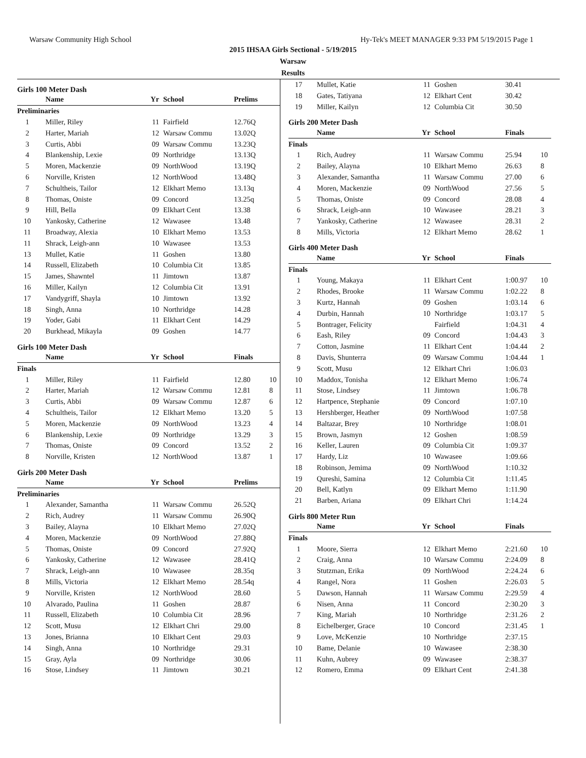Warsaw Community High School Hy-Tek's MEET MANAGER 9:33 PM 5/19/2015 Page 1
2015 IHSAA Girls Sectional - 5/19/2015
Warsaw
Results
Girls 100 Meter Dash
| | Name | Yr | School | Prelims | |
| --- | --- | --- | --- | --- | --- |
| Preliminaries | | | | | |
| 1 | Miller, Riley | 11 | Fairfield | 12.76Q | |
| 2 | Harter, Mariah | 12 | Warsaw Commu | 13.02Q | |
| 3 | Curtis, Abbi | 09 | Warsaw Commu | 13.23Q | |
| 4 | Blankenship, Lexie | 09 | Northridge | 13.13Q | |
| 5 | Moren, Mackenzie | 09 | NorthWood | 13.19Q | |
| 6 | Norville, Kristen | 12 | NorthWood | 13.48Q | |
| 7 | Schultheis, Tailor | 12 | Elkhart Memo | 13.13q | |
| 8 | Thomas, Oniste | 09 | Concord | 13.25q | |
| 9 | Hill, Bella | 09 | Elkhart Cent | 13.38 | |
| 10 | Yankosky, Catherine | 12 | Wawasee | 13.48 | |
| 11 | Broadway, Alexia | 10 | Elkhart Memo | 13.53 | |
| 11 | Shrack, Leigh-ann | 10 | Wawasee | 13.53 | |
| 13 | Mullet, Katie | 11 | Goshen | 13.80 | |
| 14 | Russell, Elizabeth | 10 | Columbia Cit | 13.85 | |
| 15 | James, Shawntel | 11 | Jimtown | 13.87 | |
| 16 | Miller, Kailyn | 12 | Columbia Cit | 13.91 | |
| 17 | Vandygriff, Shayla | 10 | Jimtown | 13.92 | |
| 18 | Singh, Anna | 10 | Northridge | 14.28 | |
| 19 | Yoder, Gabi | 11 | Elkhart Cent | 14.29 | |
| 20 | Burkhead, Mikayla | 09 | Goshen | 14.77 | |
Girls 100 Meter Dash
| | Name | Yr | School | Finals | |
| --- | --- | --- | --- | --- | --- |
| Finals | | | | | |
| 1 | Miller, Riley | 11 | Fairfield | 12.80 | 10 |
| 2 | Harter, Mariah | 12 | Warsaw Commu | 12.81 | 8 |
| 3 | Curtis, Abbi | 09 | Warsaw Commu | 12.87 | 6 |
| 4 | Schultheis, Tailor | 12 | Elkhart Memo | 13.20 | 5 |
| 5 | Moren, Mackenzie | 09 | NorthWood | 13.23 | 4 |
| 6 | Blankenship, Lexie | 09 | Northridge | 13.29 | 3 |
| 7 | Thomas, Oniste | 09 | Concord | 13.52 | 2 |
| 8 | Norville, Kristen | 12 | NorthWood | 13.87 | 1 |
Girls 200 Meter Dash
| | Name | Yr | School | Prelims | |
| --- | --- | --- | --- | --- | --- |
| Preliminaries | | | | | |
| 1 | Alexander, Samantha | 11 | Warsaw Commu | 26.52Q | |
| 2 | Rich, Audrey | 11 | Warsaw Commu | 26.90Q | |
| 3 | Bailey, Alayna | 10 | Elkhart Memo | 27.02Q | |
| 4 | Moren, Mackenzie | 09 | NorthWood | 27.88Q | |
| 5 | Thomas, Oniste | 09 | Concord | 27.92Q | |
| 6 | Yankosky, Catherine | 12 | Wawasee | 28.41Q | |
| 7 | Shrack, Leigh-ann | 10 | Wawasee | 28.35q | |
| 8 | Mills, Victoria | 12 | Elkhart Memo | 28.54q | |
| 9 | Norville, Kristen | 12 | NorthWood | 28.60 | |
| 10 | Alvarado, Paulina | 11 | Goshen | 28.87 | |
| 11 | Russell, Elizabeth | 10 | Columbia Cit | 28.96 | |
| 12 | Scott, Musu | 12 | Elkhart Chri | 29.00 | |
| 13 | Jones, Brianna | 10 | Elkhart Cent | 29.03 | |
| 14 | Singh, Anna | 10 | Northridge | 29.31 | |
| 15 | Gray, Ayla | 09 | Northridge | 30.06 | |
| 16 | Stose, Lindsey | 11 | Jimtown | 30.21 | |
| 17 | Mullet, Katie | 11 | Goshen | 30.41 | |
| 18 | Gates, Tatiyana | 12 | Elkhart Cent | 30.42 | |
| 19 | Miller, Kailyn | 12 | Columbia Cit | 30.50 | |
Girls 200 Meter Dash
| | Name | Yr | School | Finals | |
| --- | --- | --- | --- | --- | --- |
| Finals | | | | | |
| 1 | Rich, Audrey | 11 | Warsaw Commu | 25.94 | 10 |
| 2 | Bailey, Alayna | 10 | Elkhart Memo | 26.63 | 8 |
| 3 | Alexander, Samantha | 11 | Warsaw Commu | 27.00 | 6 |
| 4 | Moren, Mackenzie | 09 | NorthWood | 27.56 | 5 |
| 5 | Thomas, Oniste | 09 | Concord | 28.08 | 4 |
| 6 | Shrack, Leigh-ann | 10 | Wawasee | 28.21 | 3 |
| 7 | Yankosky, Catherine | 12 | Wawasee | 28.31 | 2 |
| 8 | Mills, Victoria | 12 | Elkhart Memo | 28.62 | 1 |
Girls 400 Meter Dash
| | Name | Yr | School | Finals | |
| --- | --- | --- | --- | --- | --- |
| Finals | | | | | |
| 1 | Young, Makaya | 11 | Elkhart Cent | 1:00.97 | 10 |
| 2 | Rhodes, Brooke | 11 | Warsaw Commu | 1:02.22 | 8 |
| 3 | Kurtz, Hannah | 09 | Goshen | 1:03.14 | 6 |
| 4 | Durbin, Hannah | 10 | Northridge | 1:03.17 | 5 |
| 5 | Bontrager, Felicity | | Fairfield | 1:04.31 | 4 |
| 6 | Eash, Riley | 09 | Concord | 1:04.43 | 3 |
| 7 | Cotton, Jasmine | 11 | Elkhart Cent | 1:04.44 | 2 |
| 8 | Davis, Shunterra | 09 | Warsaw Commu | 1:04.44 | 1 |
| 9 | Scott, Musu | 12 | Elkhart Chri | 1:06.03 | |
| 10 | Maddox, Tonisha | 12 | Elkhart Memo | 1:06.74 | |
| 11 | Stose, Lindsey | 11 | Jimtown | 1:06.78 | |
| 12 | Hartpence, Stephanie | 09 | Concord | 1:07.10 | |
| 13 | Hershberger, Heather | 09 | NorthWood | 1:07.58 | |
| 14 | Baltazar, Brey | 10 | Northridge | 1:08.01 | |
| 15 | Brown, Jasmyn | 12 | Goshen | 1:08.59 | |
| 16 | Keller, Lauren | 09 | Columbia Cit | 1:09.37 | |
| 17 | Hardy, Liz | 10 | Wawasee | 1:09.66 | |
| 18 | Robinson, Jemima | 09 | NorthWood | 1:10.32 | |
| 19 | Qureshi, Samina | 12 | Columbia Cit | 1:11.45 | |
| 20 | Bell, Katlyn | 09 | Elkhart Memo | 1:11.90 | |
| 21 | Barben, Ariana | 09 | Elkhart Chri | 1:14.24 | |
Girls 800 Meter Run
| | Name | Yr | School | Finals | |
| --- | --- | --- | --- | --- | --- |
| Finals | | | | | |
| 1 | Moore, Sierra | 12 | Elkhart Memo | 2:21.60 | 10 |
| 2 | Craig, Anna | 10 | Warsaw Commu | 2:24.09 | 8 |
| 3 | Stutzman, Erika | 09 | NorthWood | 2:24.24 | 6 |
| 4 | Rangel, Nora | 11 | Goshen | 2:26.03 | 5 |
| 5 | Dawson, Hannah | 11 | Warsaw Commu | 2:29.59 | 4 |
| 6 | Nisen, Anna | 11 | Concord | 2:30.20 | 3 |
| 7 | King, Mariah | 10 | Northridge | 2:31.26 | 2 |
| 8 | Eichelberger, Grace | 10 | Concord | 2:31.45 | 1 |
| 9 | Love, McKenzie | 10 | Northridge | 2:37.15 | |
| 10 | Bame, Delanie | 10 | Wawasee | 2:38.30 | |
| 11 | Kuhn, Aubrey | 09 | Wawasee | 2:38.37 | |
| 12 | Romero, Emma | 09 | Elkhart Cent | 2:41.38 | |